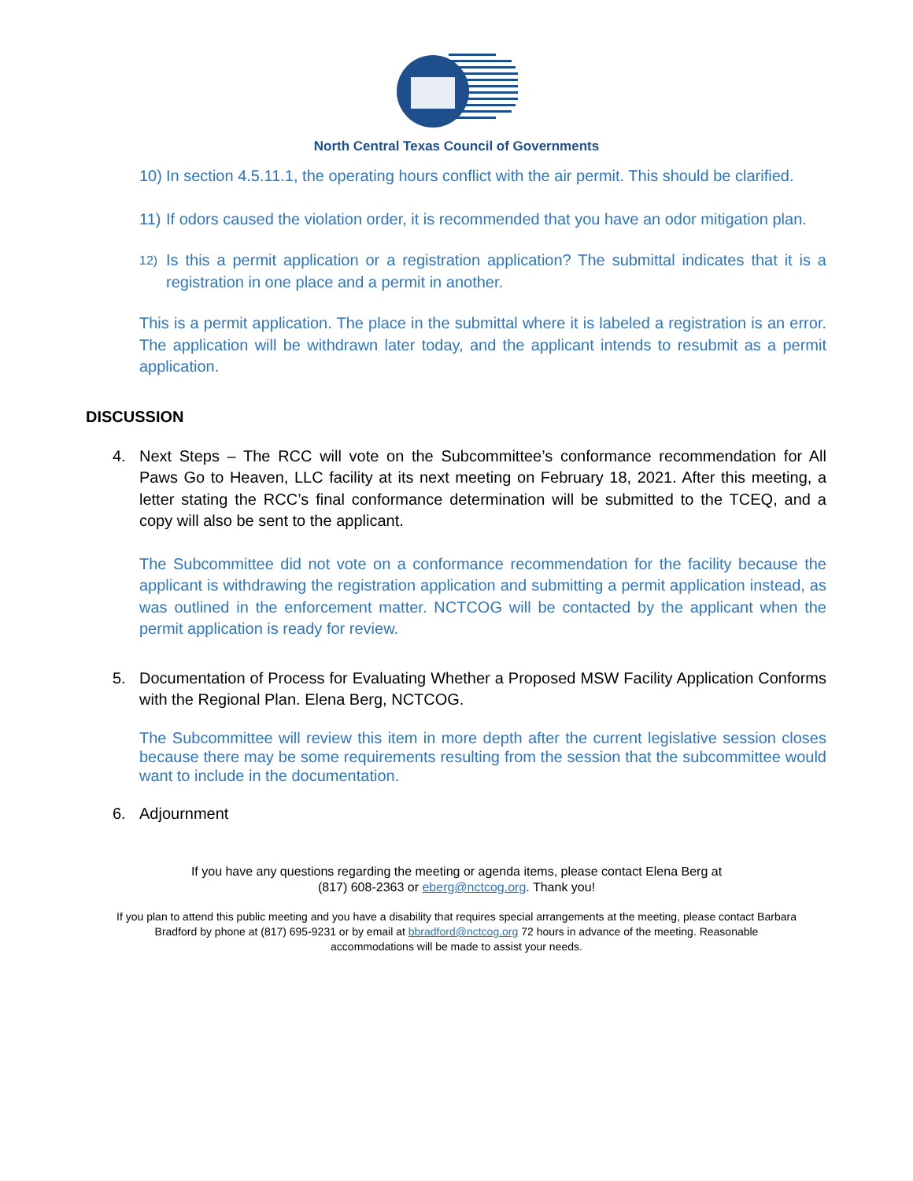North Central Texas Council of Governments
10) In section 4.5.11.1, the operating hours conflict with the air permit. This should be clarified.
11) If odors caused the violation order, it is recommended that you have an odor mitigation plan.
12) Is this a permit application or a registration application? The submittal indicates that it is a registration in one place and a permit in another.
This is a permit application. The place in the submittal where it is labeled a registration is an error. The application will be withdrawn later today, and the applicant intends to resubmit as a permit application.
DISCUSSION
4. Next Steps – The RCC will vote on the Subcommittee’s conformance recommendation for All Paws Go to Heaven, LLC facility at its next meeting on February 18, 2021. After this meeting, a letter stating the RCC’s final conformance determination will be submitted to the TCEQ, and a copy will also be sent to the applicant.
The Subcommittee did not vote on a conformance recommendation for the facility because the applicant is withdrawing the registration application and submitting a permit application instead, as was outlined in the enforcement matter. NCTCOG will be contacted by the applicant when the permit application is ready for review.
5. Documentation of Process for Evaluating Whether a Proposed MSW Facility Application Conforms with the Regional Plan. Elena Berg, NCTCOG.
The Subcommittee will review this item in more depth after the current legislative session closes because there may be some requirements resulting from the session that the subcommittee would want to include in the documentation.
6. Adjournment
If you have any questions regarding the meeting or agenda items, please contact Elena Berg at
(817) 608-2363 or eberg@nctcog.org. Thank you!
If you plan to attend this public meeting and you have a disability that requires special arrangements at the meeting, please contact Barbara
Bradford by phone at (817) 695-9231 or by email at bbradford@nctcog.org 72 hours in advance of the meeting. Reasonable
accommodations will be made to assist your needs.